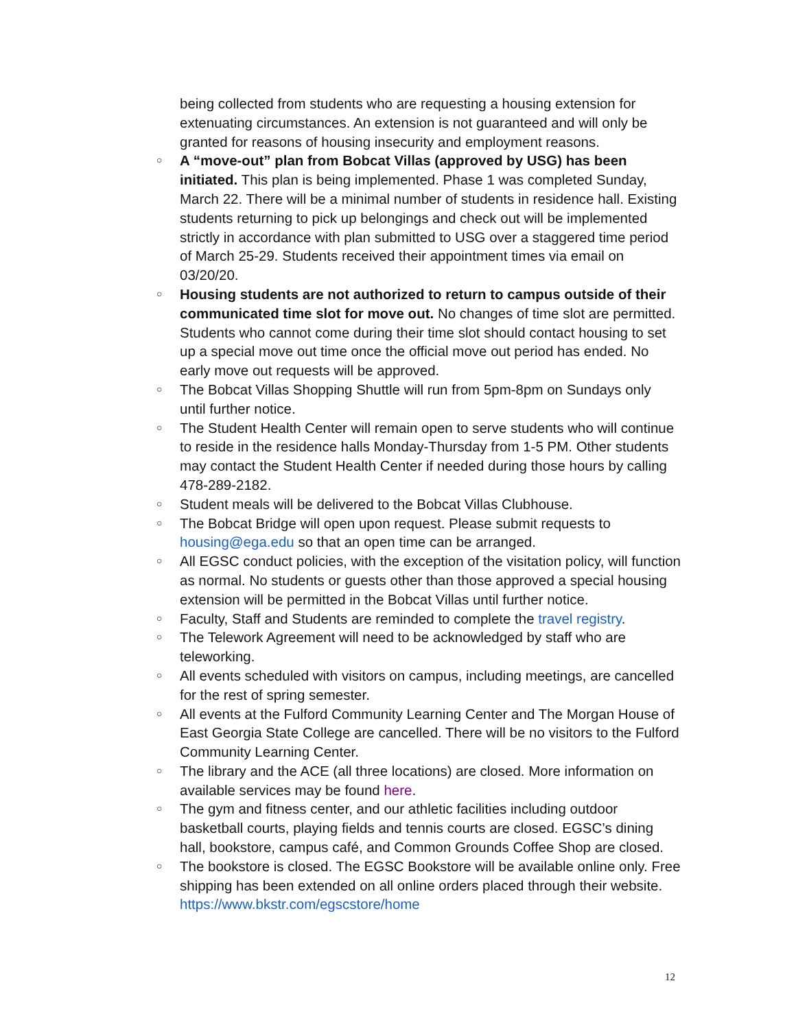being collected from students who are requesting a housing extension for extenuating circumstances. An extension is not guaranteed and will only be granted for reasons of housing insecurity and employment reasons.
○ A “move-out” plan from Bobcat Villas (approved by USG) has been initiated. This plan is being implemented. Phase 1 was completed Sunday, March 22. There will be a minimal number of students in residence hall. Existing students returning to pick up belongings and check out will be implemented strictly in accordance with plan submitted to USG over a staggered time period of March 25-29. Students received their appointment times via email on 03/20/20.
○ Housing students are not authorized to return to campus outside of their communicated time slot for move out. No changes of time slot are permitted. Students who cannot come during their time slot should contact housing to set up a special move out time once the official move out period has ended. No early move out requests will be approved.
○ The Bobcat Villas Shopping Shuttle will run from 5pm-8pm on Sundays only until further notice.
○ The Student Health Center will remain open to serve students who will continue to reside in the residence halls Monday-Thursday from 1-5 PM. Other students may contact the Student Health Center if needed during those hours by calling 478-289-2182.
○ Student meals will be delivered to the Bobcat Villas Clubhouse.
○ The Bobcat Bridge will open upon request. Please submit requests to housing@ega.edu so that an open time can be arranged.
○ All EGSC conduct policies, with the exception of the visitation policy, will function as normal. No students or guests other than those approved a special housing extension will be permitted in the Bobcat Villas until further notice.
○ Faculty, Staff and Students are reminded to complete the travel registry.
○ The Telework Agreement will need to be acknowledged by staff who are teleworking.
○ All events scheduled with visitors on campus, including meetings, are cancelled for the rest of spring semester.
○ All events at the Fulford Community Learning Center and The Morgan House of East Georgia State College are cancelled. There will be no visitors to the Fulford Community Learning Center.
○ The library and the ACE (all three locations) are closed. More information on available services may be found here.
○ The gym and fitness center, and our athletic facilities including outdoor basketball courts, playing fields and tennis courts are closed. EGSC’s dining hall, bookstore, campus café, and Common Grounds Coffee Shop are closed.
○ The bookstore is closed. The EGSC Bookstore will be available online only. Free shipping has been extended on all online orders placed through their website. https://www.bkstr.com/egscstore/home
12